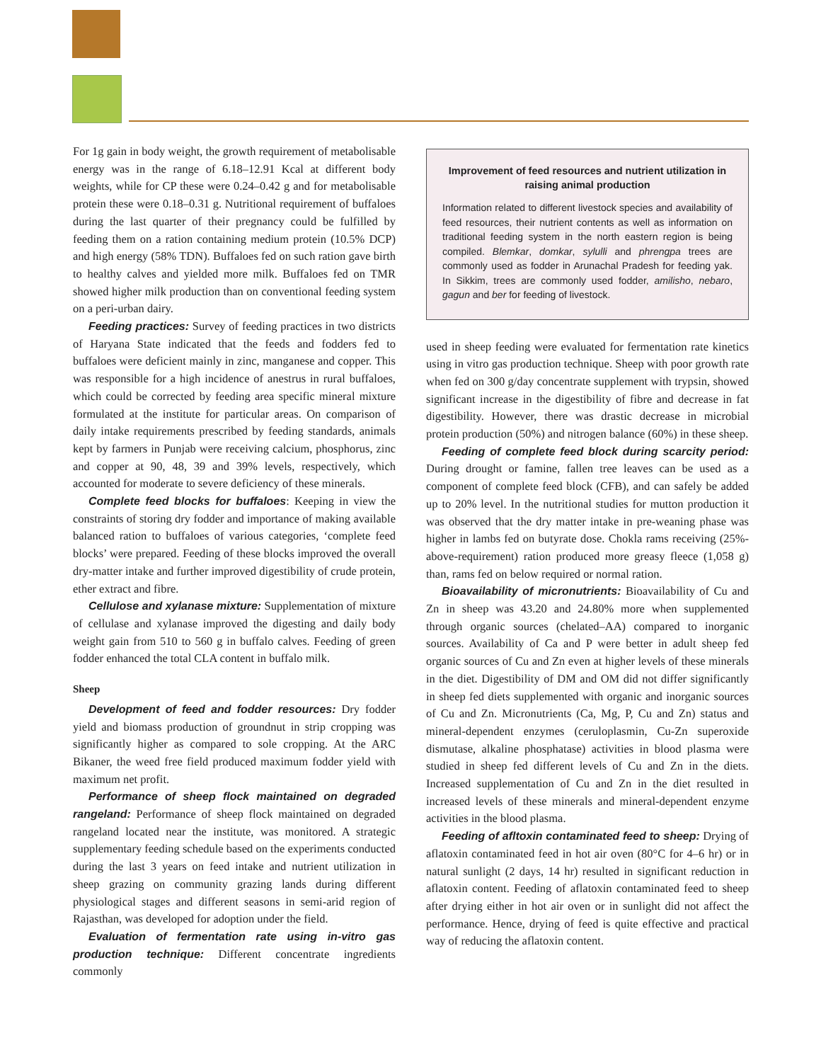For 1g gain in body weight, the growth requirement of metabolisable energy was in the range of 6.18–12.91 Kcal at different body weights, while for CP these were 0.24–0.42 g and for metabolisable protein these were 0.18–0.31 g. Nutritional requirement of buffaloes during the last quarter of their pregnancy could be fulfilled by feeding them on a ration containing medium protein (10.5% DCP) and high energy (58% TDN). Buffaloes fed on such ration gave birth to healthy calves and yielded more milk. Buffaloes fed on TMR showed higher milk production than on conventional feeding system on a peri-urban dairy.
Feeding practices: Survey of feeding practices in two districts of Haryana State indicated that the feeds and fodders fed to buffaloes were deficient mainly in zinc, manganese and copper. This was responsible for a high incidence of anestrus in rural buffaloes, which could be corrected by feeding area specific mineral mixture formulated at the institute for particular areas. On comparison of daily intake requirements prescribed by feeding standards, animals kept by farmers in Punjab were receiving calcium, phosphorus, zinc and copper at 90, 48, 39 and 39% levels, respectively, which accounted for moderate to severe deficiency of these minerals.
Complete feed blocks for buffaloes: Keeping in view the constraints of storing dry fodder and importance of making available balanced ration to buffaloes of various categories, ‘complete feed blocks’ were prepared. Feeding of these blocks improved the overall dry-matter intake and further improved digestibility of crude protein, ether extract and fibre.
Cellulose and xylanase mixture: Supplementation of mixture of cellulase and xylanase improved the digesting and daily body weight gain from 510 to 560 g in buffalo calves. Feeding of green fodder enhanced the total CLA content in buffalo milk.
Sheep
Development of feed and fodder resources: Dry fodder yield and biomass production of groundnut in strip cropping was significantly higher as compared to sole cropping. At the ARC Bikaner, the weed free field produced maximum fodder yield with maximum net profit.
Performance of sheep flock maintained on degraded rangeland: Performance of sheep flock maintained on degraded rangeland located near the institute, was monitored. A strategic supplementary feeding schedule based on the experiments conducted during the last 3 years on feed intake and nutrient utilization in sheep grazing on community grazing lands during different physiological stages and different seasons in semi-arid region of Rajasthan, was developed for adoption under the field.
Evaluation of fermentation rate using in-vitro gas production technique: Different concentrate ingredients commonly
Improvement of feed resources and nutrient utilization in raising animal production
Information related to different livestock species and availability of feed resources, their nutrient contents as well as information on traditional feeding system in the north eastern region is being compiled. Blemkar, domkar, sylulli and phrengpa trees are commonly used as fodder in Arunachal Pradesh for feeding yak. In Sikkim, trees are commonly used fodder, amilisho, nebaro, gagun and ber for feeding of livestock.
used in sheep feeding were evaluated for fermentation rate kinetics using in vitro gas production technique. Sheep with poor growth rate when fed on 300 g/day concentrate supplement with trypsin, showed significant increase in the digestibility of fibre and decrease in fat digestibility. However, there was drastic decrease in microbial protein production (50%) and nitrogen balance (60%) in these sheep.
Feeding of complete feed block during scarcity period: During drought or famine, fallen tree leaves can be used as a component of complete feed block (CFB), and can safely be added up to 20% level. In the nutritional studies for mutton production it was observed that the dry matter intake in pre-weaning phase was higher in lambs fed on butyrate dose. Chokla rams receiving (25%-above-requirement) ration produced more greasy fleece (1,058 g) than, rams fed on below required or normal ration.
Bioavailability of micronutrients: Bioavailability of Cu and Zn in sheep was 43.20 and 24.80% more when supplemented through organic sources (chelated–AA) compared to inorganic sources. Availability of Ca and P were better in adult sheep fed organic sources of Cu and Zn even at higher levels of these minerals in the diet. Digestibility of DM and OM did not differ significantly in sheep fed diets supplemented with organic and inorganic sources of Cu and Zn. Micronutrients (Ca, Mg, P, Cu and Zn) status and mineral-dependent enzymes (ceruloplasmin, Cu-Zn superoxide dismutase, alkaline phosphatase) activities in blood plasma were studied in sheep fed different levels of Cu and Zn in the diets. Increased supplementation of Cu and Zn in the diet resulted in increased levels of these minerals and mineral-dependent enzyme activities in the blood plasma.
Feeding of afltoxin contaminated feed to sheep: Drying of aflatoxin contaminated feed in hot air oven (80°C for 4–6 hr) or in natural sunlight (2 days, 14 hr) resulted in significant reduction in aflatoxin content. Feeding of aflatoxin contaminated feed to sheep after drying either in hot air oven or in sunlight did not affect the performance. Hence, drying of feed is quite effective and practical way of reducing the aflatoxin content.